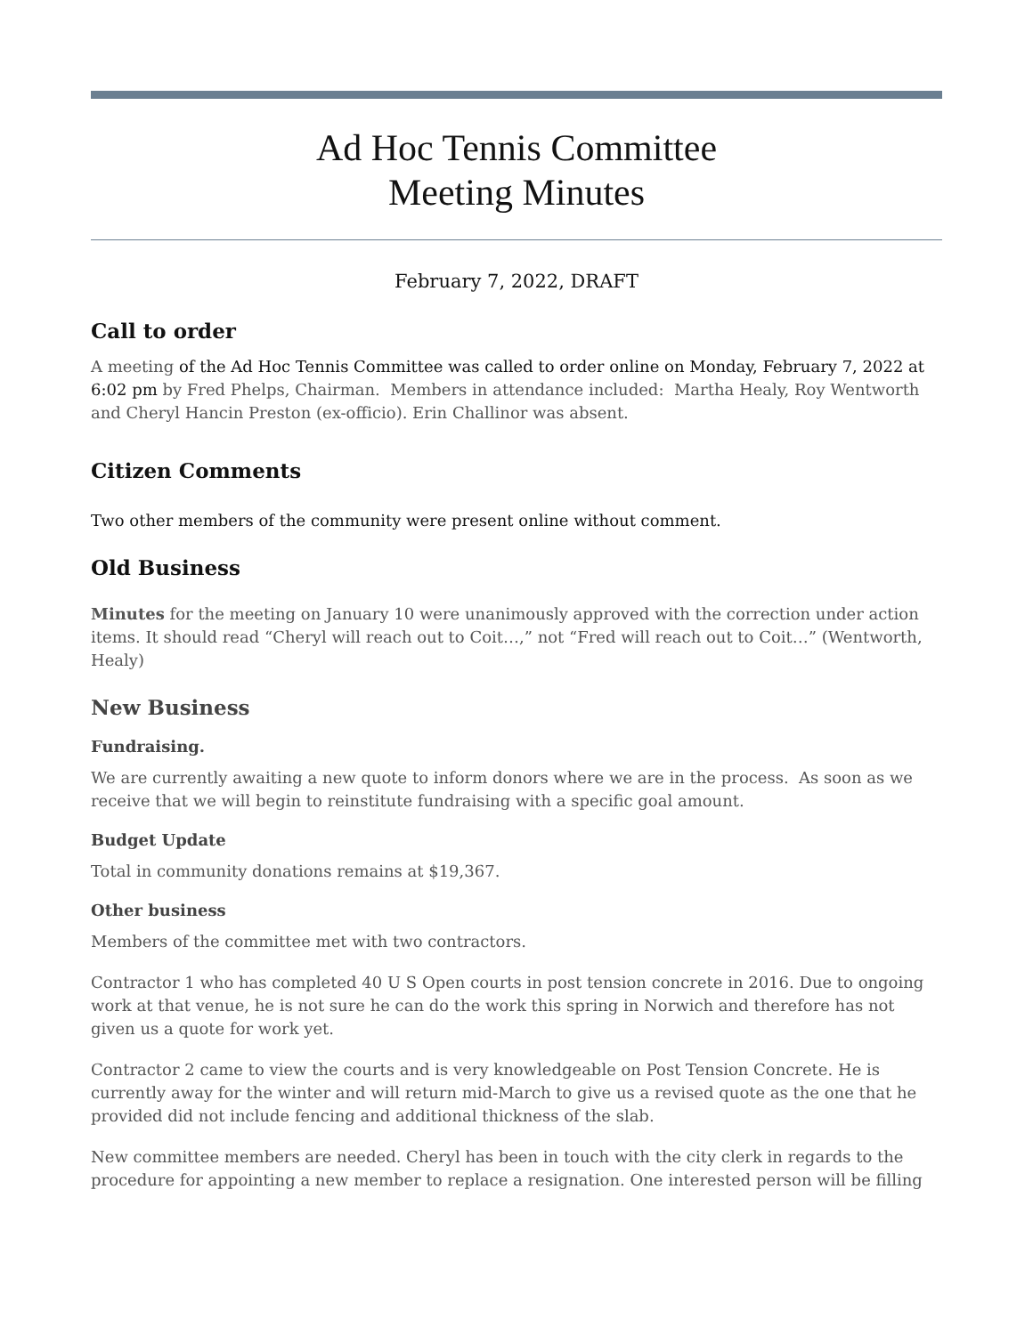Ad Hoc Tennis Committee
Meeting Minutes
February 7, 2022, DRAFT
Call to order
A meeting of the Ad Hoc Tennis Committee was called to order online on Monday, February 7, 2022 at 6:02 pm by Fred Phelps, Chairman. Members in attendance included: Martha Healy, Roy Wentworth and Cheryl Hancin Preston (ex-officio). Erin Challinor was absent.
Citizen Comments
Two other members of the community were present online without comment.
Old Business
Minutes for the meeting on January 10 were unanimously approved with the correction under action items. It should read “Cheryl will reach out to Coit…,” not “Fred will reach out to Coit…” (Wentworth, Healy)
New Business
Fundraising.
We are currently awaiting a new quote to inform donors where we are in the process. As soon as we receive that we will begin to reinstitute fundraising with a specific goal amount.
Budget Update
Total in community donations remains at $19,367.
Other business
Members of the committee met with two contractors.
Contractor 1 who has completed 40 U S Open courts in post tension concrete in 2016. Due to ongoing work at that venue, he is not sure he can do the work this spring in Norwich and therefore has not given us a quote for work yet.
Contractor 2 came to view the courts and is very knowledgeable on Post Tension Concrete. He is currently away for the winter and will return mid-March to give us a revised quote as the one that he provided did not include fencing and additional thickness of the slab.
New committee members are needed. Cheryl has been in touch with the city clerk in regards to the procedure for appointing a new member to replace a resignation. One interested person will be filling